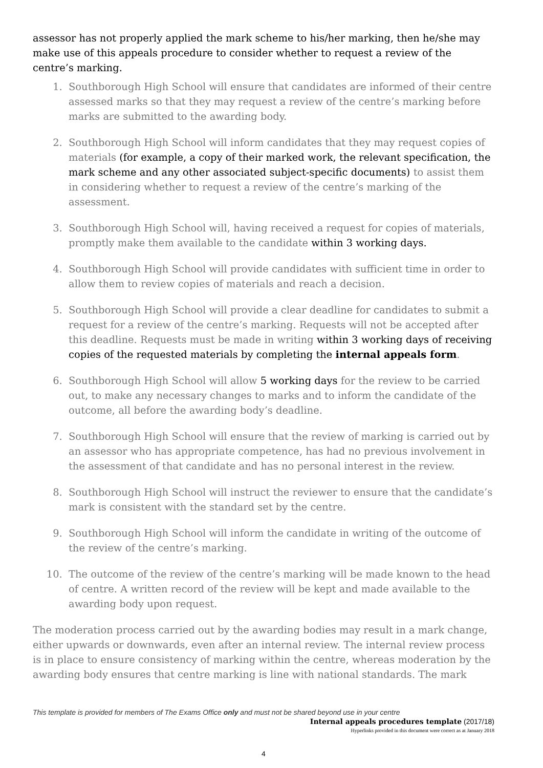assessor has not properly applied the mark scheme to his/her marking, then he/she may make use of this appeals procedure to consider whether to request a review of the centre’s marking.
1. Southborough High School will ensure that candidates are informed of their centre assessed marks so that they may request a review of the centre’s marking before marks are submitted to the awarding body.
2. Southborough High School will inform candidates that they may request copies of materials (for example, a copy of their marked work, the relevant specification, the mark scheme and any other associated subject-specific documents) to assist them in considering whether to request a review of the centre’s marking of the assessment.
3. Southborough High School will, having received a request for copies of materials, promptly make them available to the candidate within 3 working days.
4. Southborough High School will provide candidates with sufficient time in order to allow them to review copies of materials and reach a decision.
5. Southborough High School will provide a clear deadline for candidates to submit a request for a review of the centre’s marking. Requests will not be accepted after this deadline. Requests must be made in writing within 3 working days of receiving copies of the requested materials by completing the internal appeals form.
6. Southborough High School will allow 5 working days for the review to be carried out, to make any necessary changes to marks and to inform the candidate of the outcome, all before the awarding body’s deadline.
7. Southborough High School will ensure that the review of marking is carried out by an assessor who has appropriate competence, has had no previous involvement in the assessment of that candidate and has no personal interest in the review.
8. Southborough High School will instruct the reviewer to ensure that the candidate’s mark is consistent with the standard set by the centre.
9. Southborough High School will inform the candidate in writing of the outcome of the review of the centre’s marking.
10. The outcome of the review of the centre’s marking will be made known to the head of centre. A written record of the review will be kept and made available to the awarding body upon request.
The moderation process carried out by the awarding bodies may result in a mark change, either upwards or downwards, even after an internal review. The internal review process is in place to ensure consistency of marking within the centre, whereas moderation by the awarding body ensures that centre marking is line with national standards. The mark
This template is provided for members of The Exams Office only and must not be shared beyond use in your centre
Internal appeals procedures template (2017/18)
Hyperlinks provided in this document were correct as at January 2018
4